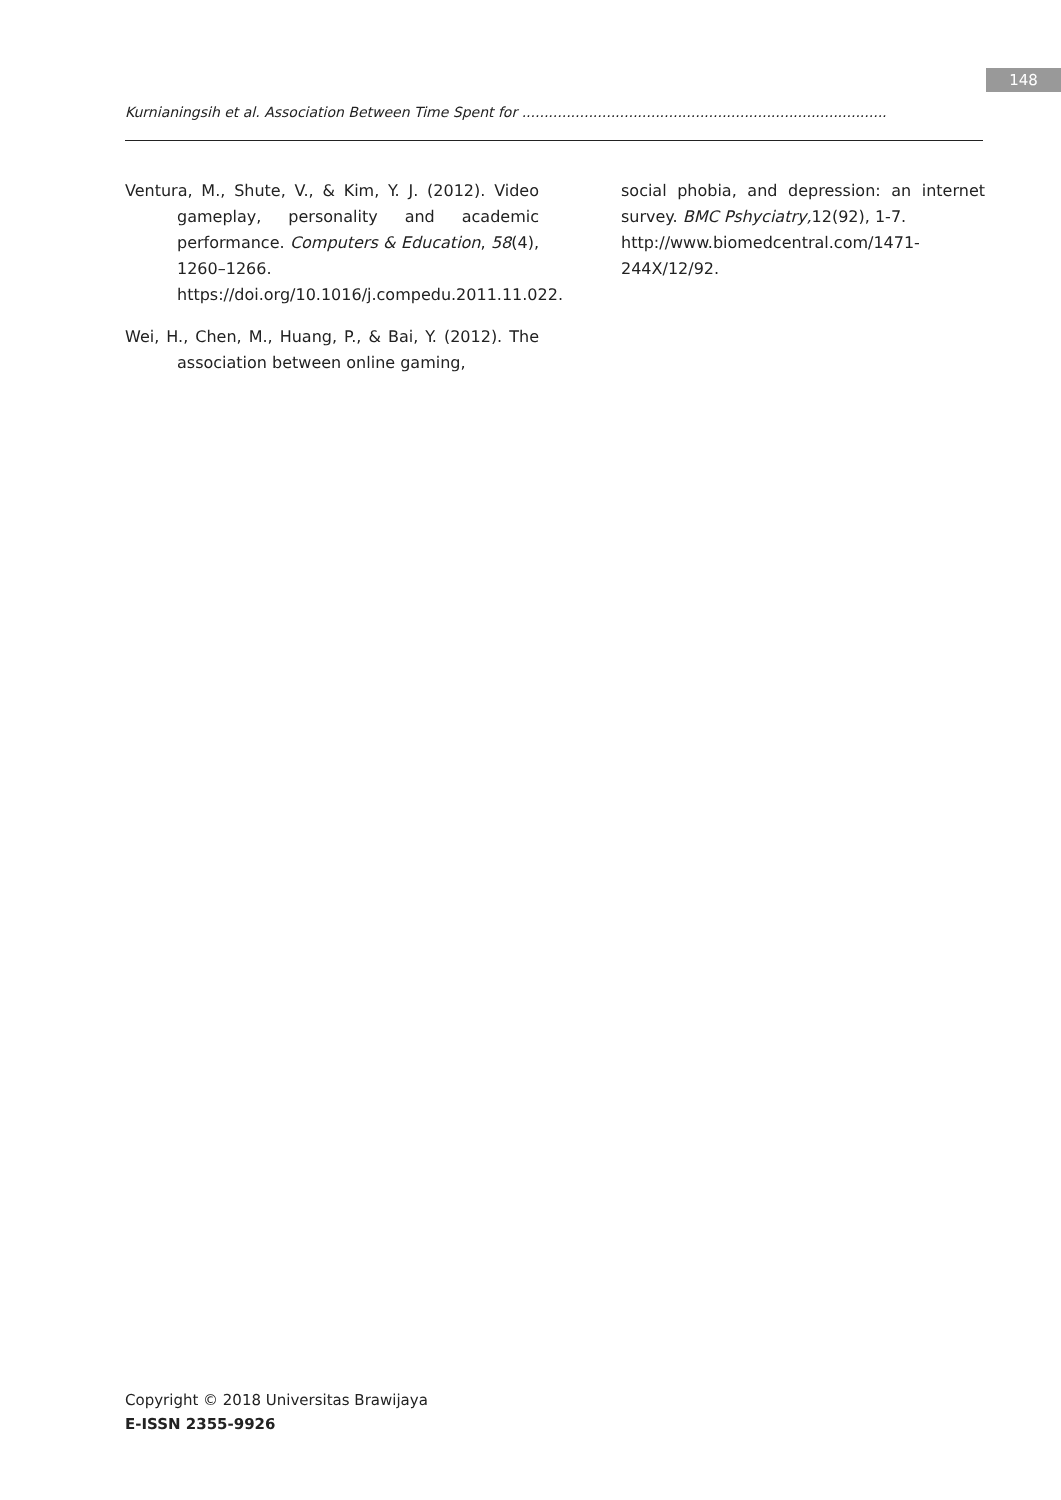148
Kurnianingsih et al. Association Between Time Spent for ..................................................................................
Ventura, M., Shute, V., & Kim, Y. J. (2012). Video gameplay, personality and academic performance. Computers & Education, 58(4), 1260–1266. https://doi.org/10.1016/j.compedu.2011.11.022.
Wei, H., Chen, M., Huang, P., & Bai, Y. (2012). The association between online gaming,
social phobia, and depression: an internet survey. BMC Pshyciatry, 12(92), 1-7.
http://www.biomedcentral.com/1471-244X/12/92.
Copyright © 2018 Universitas Brawijaya
E-ISSN 2355-9926